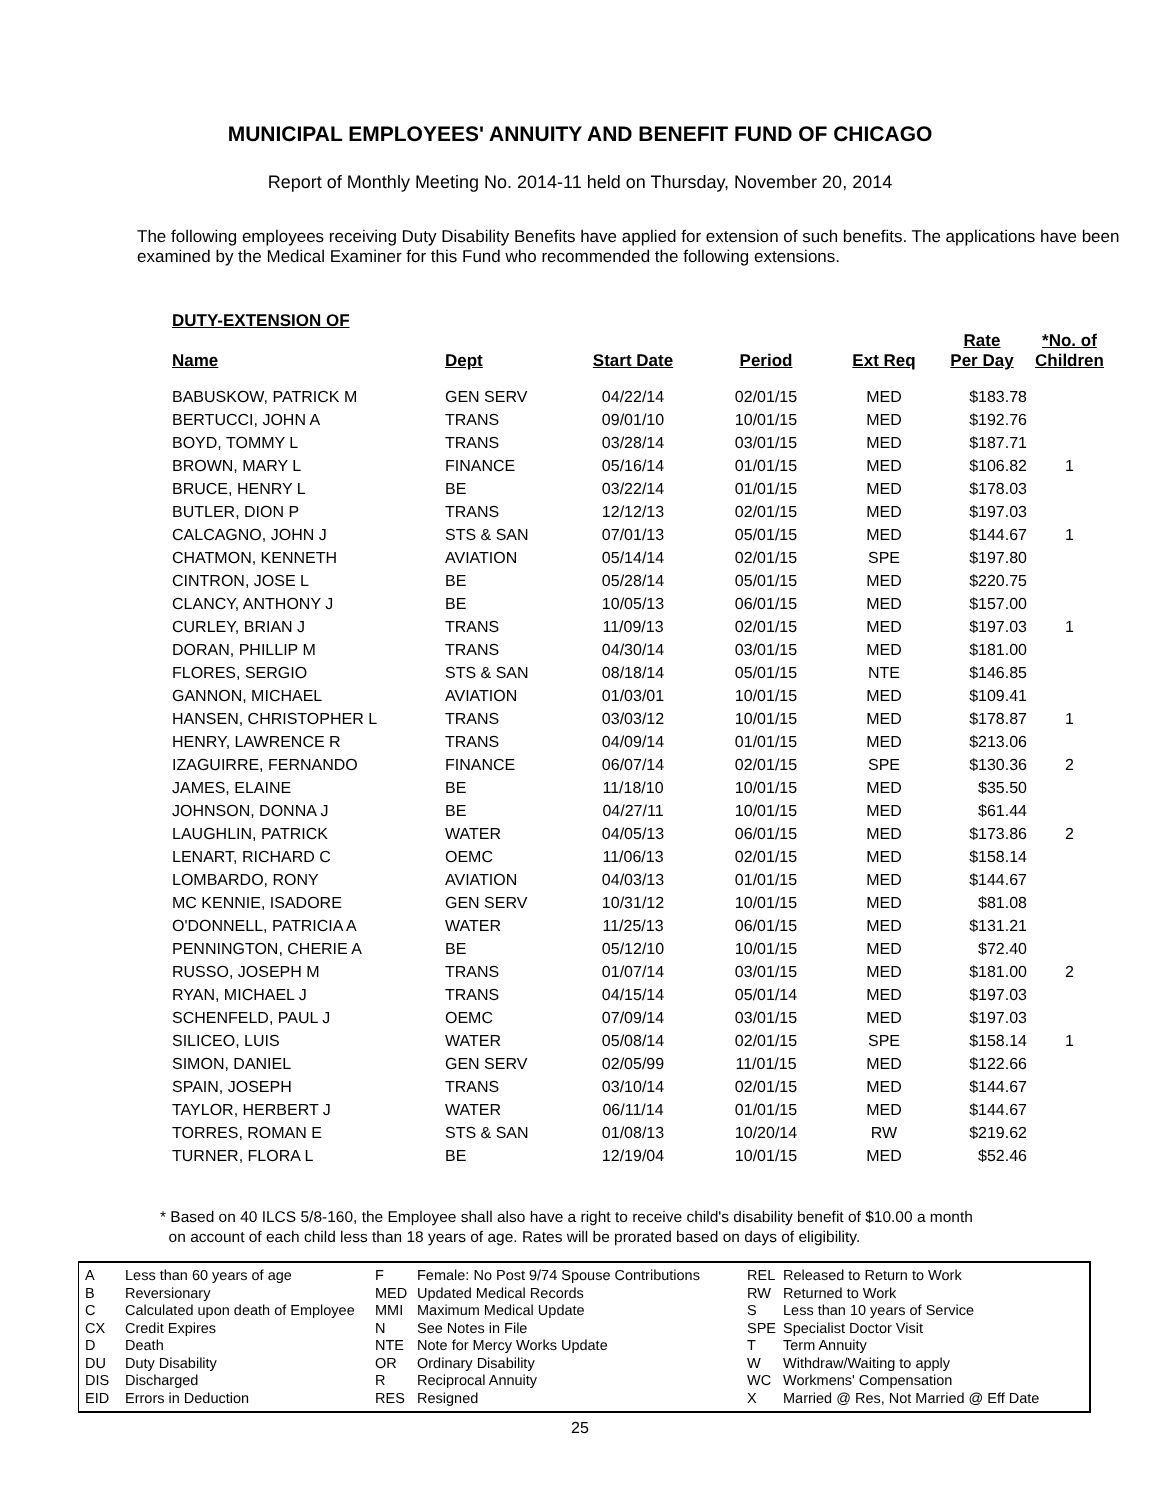MUNICIPAL EMPLOYEES' ANNUITY AND BENEFIT FUND OF CHICAGO
Report of Monthly Meeting No. 2014-11 held on Thursday, November 20, 2014
The following employees receiving Duty Disability Benefits have applied for extension of such benefits. The applications have been examined by the Medical Examiner for this Fund who recommended the following extensions.
DUTY-EXTENSION OF
| Name | Dept | Start Date | Period | Ext Req | Rate Per Day | *No. of Children |
| --- | --- | --- | --- | --- | --- | --- |
| BABUSKOW, PATRICK M | GEN SERV | 04/22/14 | 02/01/15 | MED | $183.78 | |
| BERTUCCI, JOHN A | TRANS | 09/01/10 | 10/01/15 | MED | $192.76 | |
| BOYD, TOMMY L | TRANS | 03/28/14 | 03/01/15 | MED | $187.71 | |
| BROWN, MARY L | FINANCE | 05/16/14 | 01/01/15 | MED | $106.82 | 1 |
| BRUCE, HENRY L | BE | 03/22/14 | 01/01/15 | MED | $178.03 | |
| BUTLER, DION P | TRANS | 12/12/13 | 02/01/15 | MED | $197.03 | |
| CALCAGNO, JOHN J | STS & SAN | 07/01/13 | 05/01/15 | MED | $144.67 | 1 |
| CHATMON, KENNETH | AVIATION | 05/14/14 | 02/01/15 | SPE | $197.80 | |
| CINTRON, JOSE L | BE | 05/28/14 | 05/01/15 | MED | $220.75 | |
| CLANCY, ANTHONY J | BE | 10/05/13 | 06/01/15 | MED | $157.00 | |
| CURLEY, BRIAN J | TRANS | 11/09/13 | 02/01/15 | MED | $197.03 | 1 |
| DORAN, PHILLIP M | TRANS | 04/30/14 | 03/01/15 | MED | $181.00 | |
| FLORES, SERGIO | STS & SAN | 08/18/14 | 05/01/15 | NTE | $146.85 | |
| GANNON, MICHAEL | AVIATION | 01/03/01 | 10/01/15 | MED | $109.41 | |
| HANSEN, CHRISTOPHER L | TRANS | 03/03/12 | 10/01/15 | MED | $178.87 | 1 |
| HENRY, LAWRENCE R | TRANS | 04/09/14 | 01/01/15 | MED | $213.06 | |
| IZAGUIRRE, FERNANDO | FINANCE | 06/07/14 | 02/01/15 | SPE | $130.36 | 2 |
| JAMES, ELAINE | BE | 11/18/10 | 10/01/15 | MED | $35.50 | |
| JOHNSON, DONNA J | BE | 04/27/11 | 10/01/15 | MED | $61.44 | |
| LAUGHLIN, PATRICK | WATER | 04/05/13 | 06/01/15 | MED | $173.86 | 2 |
| LENART, RICHARD C | OEMC | 11/06/13 | 02/01/15 | MED | $158.14 | |
| LOMBARDO, RONY | AVIATION | 04/03/13 | 01/01/15 | MED | $144.67 | |
| MC KENNIE, ISADORE | GEN SERV | 10/31/12 | 10/01/15 | MED | $81.08 | |
| O'DONNELL, PATRICIA A | WATER | 11/25/13 | 06/01/15 | MED | $131.21 | |
| PENNINGTON, CHERIE A | BE | 05/12/10 | 10/01/15 | MED | $72.40 | |
| RUSSO, JOSEPH M | TRANS | 01/07/14 | 03/01/15 | MED | $181.00 | 2 |
| RYAN, MICHAEL J | TRANS | 04/15/14 | 05/01/14 | MED | $197.03 | |
| SCHENFELD, PAUL J | OEMC | 07/09/14 | 03/01/15 | MED | $197.03 | |
| SILICEO, LUIS | WATER | 05/08/14 | 02/01/15 | SPE | $158.14 | 1 |
| SIMON, DANIEL | GEN SERV | 02/05/99 | 11/01/15 | MED | $122.66 | |
| SPAIN, JOSEPH | TRANS | 03/10/14 | 02/01/15 | MED | $144.67 | |
| TAYLOR, HERBERT J | WATER | 06/11/14 | 01/01/15 | MED | $144.67 | |
| TORRES, ROMAN E | STS & SAN | 01/08/13 | 10/20/14 | RW | $219.62 | |
| TURNER, FLORA L | BE | 12/19/04 | 10/01/15 | MED | $52.46 | |
* Based on 40 ILCS 5/8-160, the Employee shall also have a right to receive child's disability benefit of $10.00 a month
on account of each child less than 18 years of age. Rates will be prorated based on days of eligibility.
A
B
C
CX
D
DU
DIS
EID
Less than 60 years of age
Reversionary
Calculated upon death of Employee
Credit Expires
Death
Duty Disability
Discharged
Errors in Deduction
F
MED
MMI
N
NTE
OR
R
RES
Female: No Post 9/74 Spouse Contributions
Updated Medical Records
Maximum Medical Update
See Notes in File
Note for Mercy Works Update
Ordinary Disability
Reciprocal Annuity
Resigned
REL
RW
S
SPE
T
W
WC
X
Released to Return to Work
Returned to Work
Less than 10 years of Service
Specialist Doctor Visit
Term Annuity
Withdraw/Waiting to apply
Workmens' Compensation
Married @ Res, Not Married @ Eff Date
25